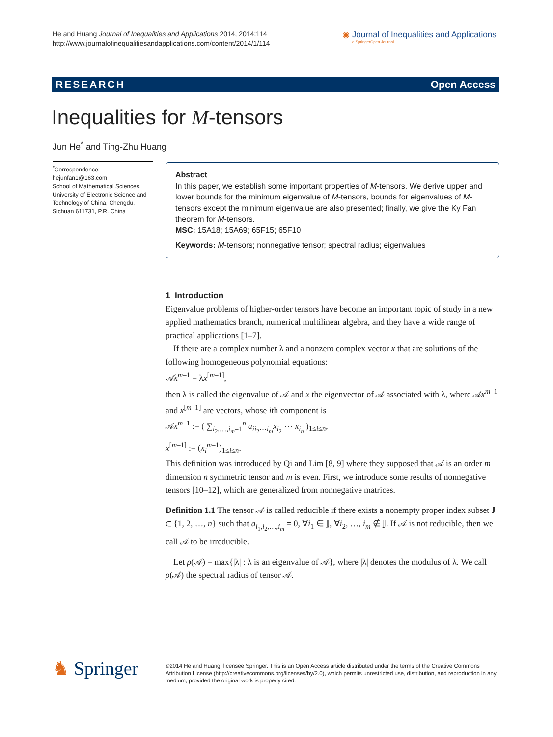He and Huang Journal of Inequalities and Applications 2014, 2014:114
http://www.journalofinequalitiesandapplications.com/content/2014/1/114
◉ Journal of Inequalities and Applications
a SpringerOpen Journal
RESEARCH Open Access
Inequalities for M-tensors
Jun He<sup>*</sup> and Ting-Zhu Huang
<sup>*</sup> Correspondence:
hejunfan1@163.com
School of Mathematical Sciences, University of Electronic Science and Technology of China, Chengdu, Sichuan 611731, P.R. China
Abstract
In this paper, we establish some important properties of M-tensors. We derive upper and lower bounds for the minimum eigenvalue of M-tensors, bounds for eigenvalues of M-tensors except the minimum eigenvalue are also presented; finally, we give the Ky Fan theorem for M-tensors.
MSC: 15A18; 15A69; 65F15; 65F10
Keywords: M-tensors; nonnegative tensor; spectral radius; eigenvalues
1 Introduction
Eigenvalue problems of higher-order tensors have become an important topic of study in a new applied mathematics branch, numerical multilinear algebra, and they have a wide range of practical applications [1–7].
If there are a complex number λ and a nonzero complex vector x that are solutions of the following homogeneous polynomial equations:
𝒜x<sup>m–1</sup> = λx<sup>[m–1]</sup>,
then λ is called the eigenvalue of 𝒜 and x the eigenvector of 𝒜 associated with λ, where 𝒜x<sup>m–1</sup> and x<sup>[m–1]</sup> are vectors, whose ith component is
𝒜x<sup>m–1</sup> := ( ∑<sub>i<sub>2</sub>,…,i<sub>m</sub>=1</sub><sup>n</sup> a<sub>ii<sub>2</sub>⋯i<sub>m</sub></sub>x<sub>i<sub>2</sub></sub> ⋯ x<sub>i<sub>n</sub></sub> )<sub>1≤i≤n</sub>,
x<sup>[m–1]</sup> := (x<sub>i</sub><sup>m–1</sup>)<sub>1≤i≤n</sub>.
This definition was introduced by Qi and Lim [8, 9] where they supposed that 𝒜 is an order m dimension n symmetric tensor and m is even. First, we introduce some results of nonnegative tensors [10–12], which are generalized from nonnegative matrices.
Definition 1.1 The tensor 𝒜 is called reducible if there exists a nonempty proper index subset 𝕁 ⊂ {1, 2, …, n} such that a<sub>i<sub>1</sub>,i<sub>2</sub>,…,i<sub>m</sub></sub> = 0, ∀i<sub>1</sub> ∈ 𝕁, ∀i<sub>2</sub>, …, i<sub>m</sub> ∉ 𝕁. If 𝒜 is not reducible, then we call 𝒜 to be irreducible.
Let ρ(𝒜) = max{|λ| : λ is an eigenvalue of 𝒜}, where |λ| denotes the modulus of λ. We call ρ(𝒜) the spectral radius of tensor 𝒜.
♞ Springer
©2014 He and Huang; licensee Springer. This is an Open Access article distributed under the terms of the Creative Commons Attribution License (http://creativecommons.org/licenses/by/2.0), which permits unrestricted use, distribution, and reproduction in any medium, provided the original work is properly cited.